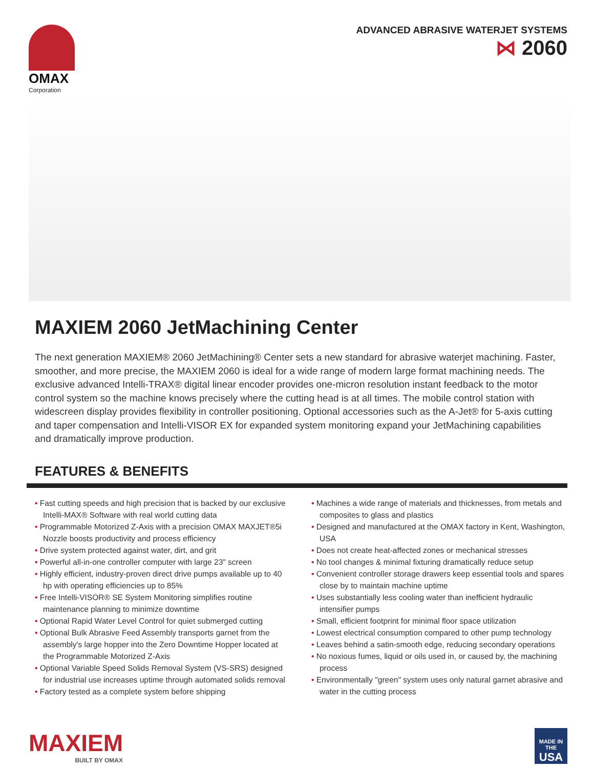OMAX
Corporation
ADVANCED ABRASIVE WATERJET SYSTEMS
⋈ 2060
MAXIEM 2060 JetMachining Center
The next generation MAXIEM® 2060 JetMachining® Center sets a new standard for abrasive waterjet machining. Faster, smoother, and more precise, the MAXIEM 2060 is ideal for a wide range of modern large format machining needs. The exclusive advanced Intelli-TRAX® digital linear encoder provides one-micron resolution instant feedback to the motor control system so the machine knows precisely where the cutting head is at all times. The mobile control station with widescreen display provides flexibility in controller positioning. Optional accessories such as the A-Jet® for 5-axis cutting and taper compensation and Intelli-VISOR EX for expanded system monitoring expand your JetMachining capabilities and dramatically improve production.
FEATURES & BENEFITS
• Fast cutting speeds and high precision that is backed by our exclusive Intelli-MAX® Software with real world cutting data
• Programmable Motorized Z-Axis with a precision OMAX MAXJET®5i Nozzle boosts productivity and process efficiency
• Drive system protected against water, dirt, and grit
• Powerful all-in-one controller computer with large 23" screen
• Highly efficient, industry-proven direct drive pumps available up to 40 hp with operating efficiencies up to 85%
• Free Intelli-VISOR® SE System Monitoring simplifies routine maintenance planning to minimize downtime
• Optional Rapid Water Level Control for quiet submerged cutting
• Optional Bulk Abrasive Feed Assembly transports garnet from the assembly's large hopper into the Zero Downtime Hopper located at the Programmable Motorized Z-Axis
• Optional Variable Speed Solids Removal System (VS-SRS) designed for industrial use increases uptime through automated solids removal
• Factory tested as a complete system before shipping
• Machines a wide range of materials and thicknesses, from metals and composites to glass and plastics
• Designed and manufactured at the OMAX factory in Kent, Washington, USA
• Does not create heat-affected zones or mechanical stresses
• No tool changes & minimal fixturing dramatically reduce setup
• Convenient controller storage drawers keep essential tools and spares close by to maintain machine uptime
• Uses substantially less cooling water than inefficient hydraulic intensifier pumps
• Small, efficient footprint for minimal floor space utilization
• Lowest electrical consumption compared to other pump technology
• Leaves behind a satin-smooth edge, reducing secondary operations
• No noxious fumes, liquid or oils used in, or caused by, the machining process
• Environmentally "green" system uses only natural garnet abrasive and water in the cutting process
MAXIEM
BUILT BY OMAX
MADE IN THE
USA